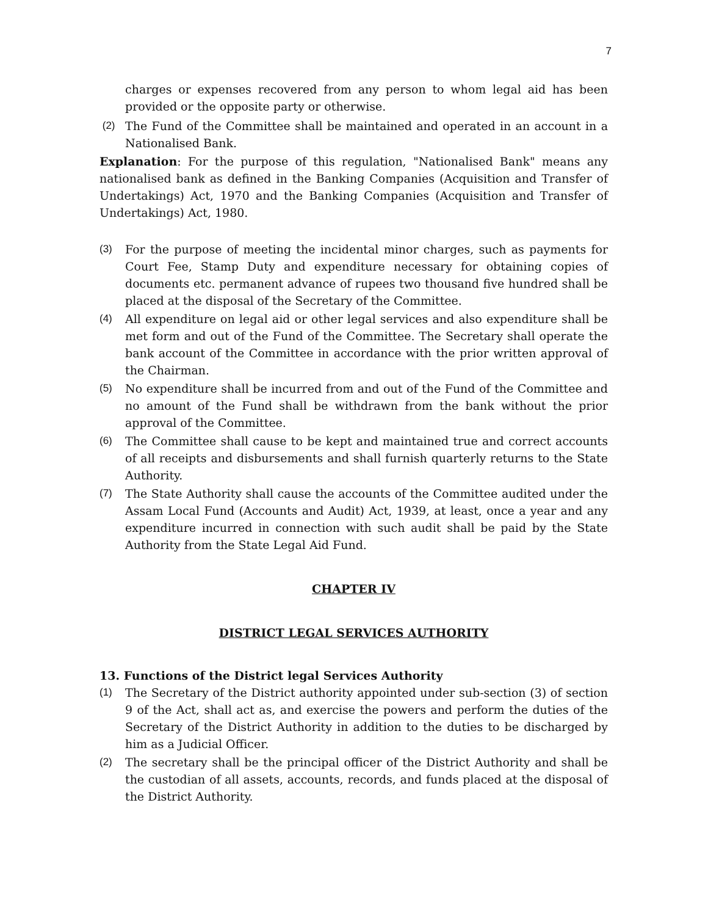7
charges or expenses recovered from any person to whom legal aid has been provided or the opposite party or otherwise.
(2) The Fund of the Committee shall be maintained and operated in an account in a Nationalised Bank.
Explanation: For the purpose of this regulation, "Nationalised Bank" means any nationalised bank as defined in the Banking Companies (Acquisition and Transfer of Undertakings) Act, 1970 and the Banking Companies (Acquisition and Transfer of Undertakings) Act, 1980.
(3) For the purpose of meeting the incidental minor charges, such as payments for Court Fee, Stamp Duty and expenditure necessary for obtaining copies of documents etc. permanent advance of rupees two thousand five hundred shall be placed at the disposal of the Secretary of the Committee.
(4) All expenditure on legal aid or other legal services and also expenditure shall be met form and out of the Fund of the Committee. The Secretary shall operate the bank account of the Committee in accordance with the prior written approval of the Chairman.
(5) No expenditure shall be incurred from and out of the Fund of the Committee and no amount of the Fund shall be withdrawn from the bank without the prior approval of the Committee.
(6) The Committee shall cause to be kept and maintained true and correct accounts of all receipts and disbursements and shall furnish quarterly returns to the State Authority.
(7) The State Authority shall cause the accounts of the Committee audited under the Assam Local Fund (Accounts and Audit) Act, 1939, at least, once a year and any expenditure incurred in connection with such audit shall be paid by the State Authority from the State Legal Aid Fund.
CHAPTER IV
DISTRICT LEGAL SERVICES AUTHORITY
13. Functions of the District legal Services Authority
(1) The Secretary of the District authority appointed under sub-section (3) of section 9 of the Act, shall act as, and exercise the powers and perform the duties of the Secretary of the District Authority in addition to the duties to be discharged by him as a Judicial Officer.
(2) The secretary shall be the principal officer of the District Authority and shall be the custodian of all assets, accounts, records, and funds placed at the disposal of the District Authority.